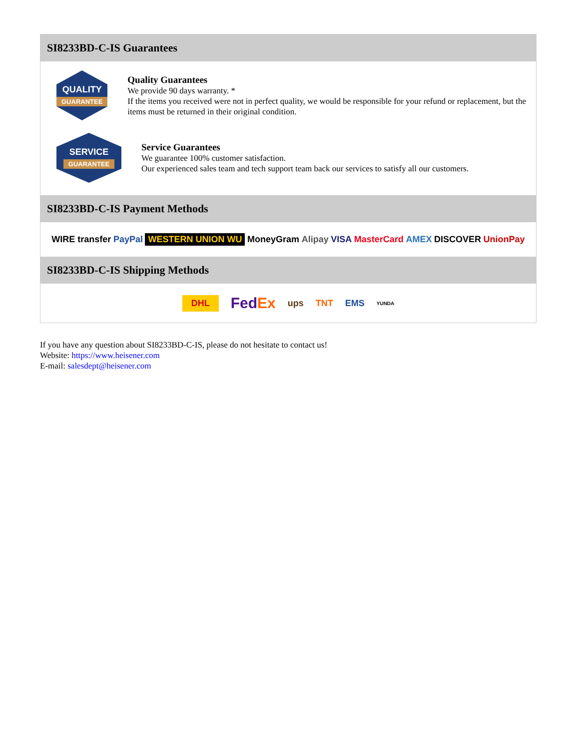SI8233BD-C-IS Guarantees
QUALITY
GUARANTEE
Quality Guarantees
We provide 90 days warranty. *
If the items you received were not in perfect quality, we would be responsible for your refund or replacement, but the items must be returned in their original condition.
SERVICE
GUARANTEE
Service Guarantees
We guarantee 100% customer satisfaction.
Our experienced sales team and tech support team back our services to satisfy all our customers.
SI8233BD-C-IS Payment Methods
WIRE transfer PayPal WESTERN UNION WU MoneyGram Alipay VISA MasterCard AMEX DISCOVER UnionPay
SI8233BD-C-IS Shipping Methods
DHL FedEx ups TNT EMS YUNDA
If you have any question about SI8233BD-C-IS, please do not hesitate to contact us!
Website: https://www.heisener.com
E-mail: salesdept@heisener.com